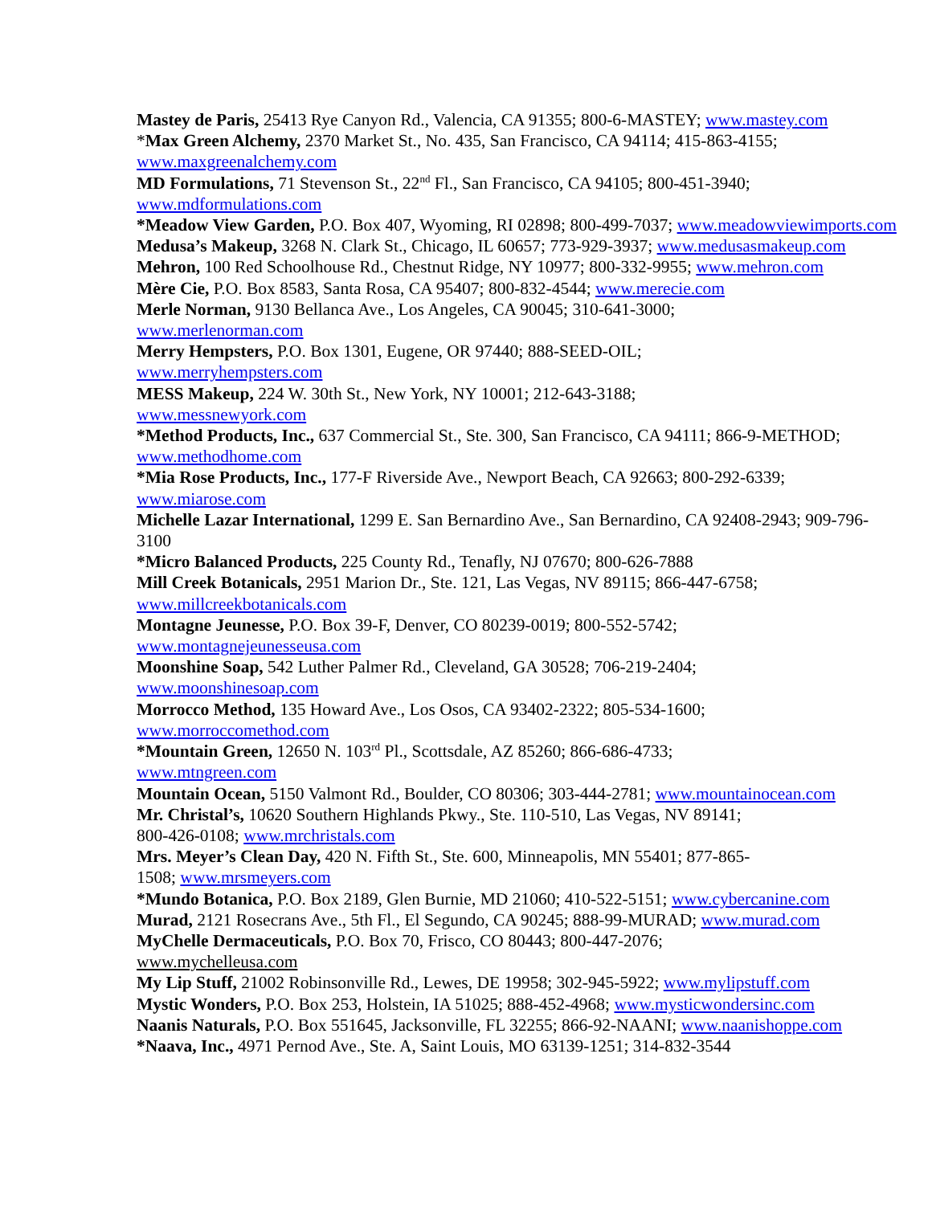Mastey de Paris, 25413 Rye Canyon Rd., Valencia, CA 91355; 800-6-MASTEY; www.mastey.com
*Max Green Alchemy, 2370 Market St., No. 435, San Francisco, CA 94114; 415-863-4155; www.maxgreenalchemy.com
MD Formulations, 71 Stevenson St., 22<sup>nd</sup> Fl., San Francisco, CA 94105; 800-451-3940; www.mdformulations.com
*Meadow View Garden, P.O. Box 407, Wyoming, RI 02898; 800-499-7037; www.meadowviewimports.com
Medusa’s Makeup, 3268 N. Clark St., Chicago, IL 60657; 773-929-3937; www.medusasmakeup.com
Mehron, 100 Red Schoolhouse Rd., Chestnut Ridge, NY 10977; 800-332-9955; www.mehron.com
Mère Cie, P.O. Box 8583, Santa Rosa, CA 95407; 800-832-4544; www.merecie.com
Merle Norman, 9130 Bellanca Ave., Los Angeles, CA 90045; 310-641-3000;
www.merlenorman.com
Merry Hempsters, P.O. Box 1301, Eugene, OR 97440; 888-SEED-OIL;
www.merryhempsters.com
MESS Makeup, 224 W. 30th St., New York, NY 10001; 212-643-3188;
www.messnewyork.com
*Method Products, Inc., 637 Commercial St., Ste. 300, San Francisco, CA 94111; 866-9-METHOD; www.methodhome.com
*Mia Rose Products, Inc., 177-F Riverside Ave., Newport Beach, CA 92663; 800-292-6339; www.miarose.com
Michelle Lazar International, 1299 E. San Bernardino Ave., San Bernardino, CA 92408-2943; 909-796-3100
*Micro Balanced Products, 225 County Rd., Tenafly, NJ 07670; 800-626-7888
Mill Creek Botanicals, 2951 Marion Dr., Ste. 121, Las Vegas, NV 89115; 866-447-6758; www.millcreekbotanicals.com
Montagne Jeunesse, P.O. Box 39-F, Denver, CO 80239-0019; 800-552-5742;
www.montagnejeunesseusa.com
Moonshine Soap, 542 Luther Palmer Rd., Cleveland, GA 30528; 706-219-2404;
www.moonshinesoap.com
Morrocco Method, 135 Howard Ave., Los Osos, CA 93402-2322; 805-534-1600;
www.morroccomethod.com
*Mountain Green, 12650 N. 103<sup>rd</sup> Pl., Scottsdale, AZ 85260; 866-686-4733;
www.mtngreen.com
Mountain Ocean, 5150 Valmont Rd., Boulder, CO 80306; 303-444-2781; www.mountainocean.com
Mr. Christal’s, 10620 Southern Highlands Pkwy., Ste. 110-510, Las Vegas, NV 89141;
800-426-0108; www.mrchristals.com
Mrs. Meyer’s Clean Day, 420 N. Fifth St., Ste. 600, Minneapolis, MN 55401; 877-865-
1508; www.mrsmeyers.com
*Mundo Botanica, P.O. Box 2189, Glen Burnie, MD 21060; 410-522-5151; www.cybercanine.com
Murad, 2121 Rosecrans Ave., 5th Fl., El Segundo, CA 90245; 888-99-MURAD; www.murad.com
MyChelle Dermaceuticals, P.O. Box 70, Frisco, CO 80443; 800-447-2076;
www.mychelleusa.com
My Lip Stuff, 21002 Robinsonville Rd., Lewes, DE 19958; 302-945-5922; www.mylipstuff.com
Mystic Wonders, P.O. Box 253, Holstein, IA 51025; 888-452-4968; www.mysticwondersinc.com
Naanis Naturals, P.O. Box 551645, Jacksonville, FL 32255; 866-92-NAANI; www.naanishoppe.com
*Naava, Inc., 4971 Pernod Ave., Ste. A, Saint Louis, MO 63139-1251; 314-832-3544